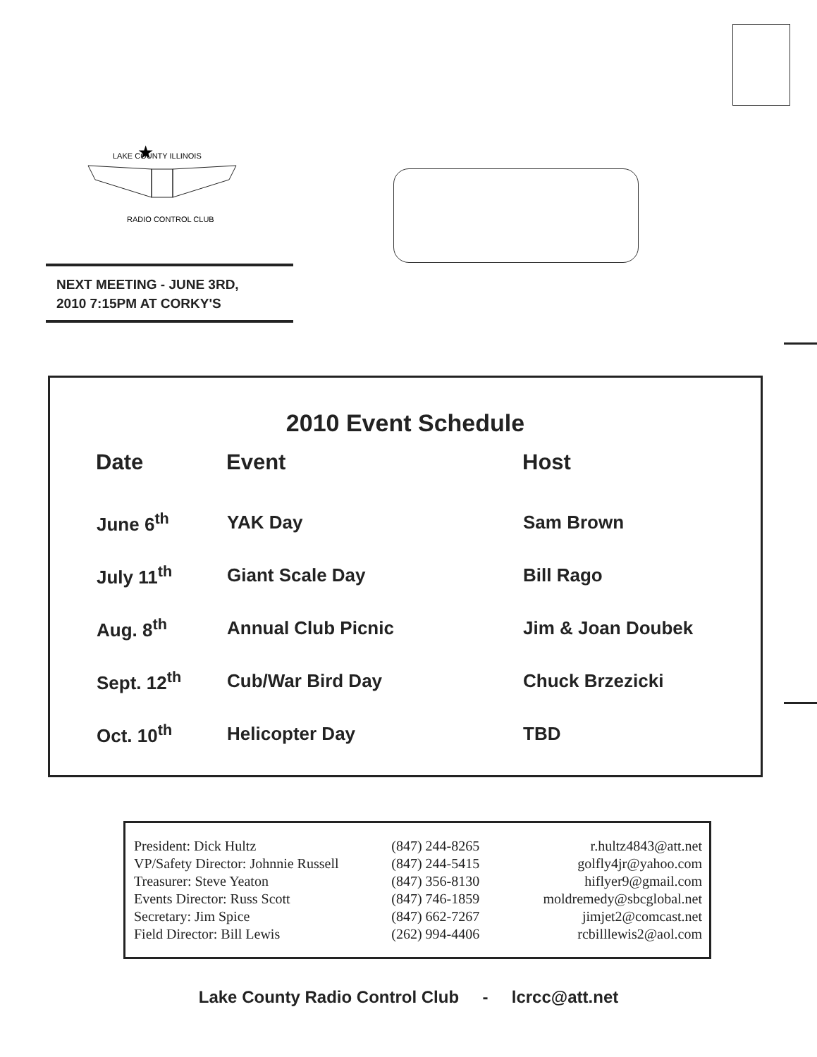LAKE COUNTY ILLINOIS
★
RADIO CONTROL CLUB
NEXT MEETING - JUNE 3RD,
2010 7:15PM AT CORKY'S
2010 Event Schedule
| Date | Event | Host |
| --- | --- | --- |
| June 6<sup>th</sup> | YAK Day | Sam Brown |
| July 11<sup>th</sup> | Giant Scale Day | Bill Rago |
| Aug. 8<sup>th</sup> | Annual Club Picnic | Jim & Joan Doubek |
| Sept. 12<sup>th</sup> | Cub/War Bird Day | Chuck Brzezicki |
| Oct. 10<sup>th</sup> | Helicopter Day | TBD |
| President: Dick Hultz | (847) 244-8265 | r.hultz4843@att.net |
| VP/Safety Director: Johnnie Russell | (847) 244-5415 | golfly4jr@yahoo.com |
| Treasurer: Steve Yeaton | (847) 356-8130 | hiflyer9@gmail.com |
| Events Director: Russ Scott | (847) 746-1859 | moldremedy@sbcglobal.net |
| Secretary: Jim Spice | (847) 662-7267 | jimjet2@comcast.net |
| Field Director: Bill Lewis | (262) 994-4406 | rcbilllewis2@aol.com |
Lake County Radio Control Club - lcrcc@att.net